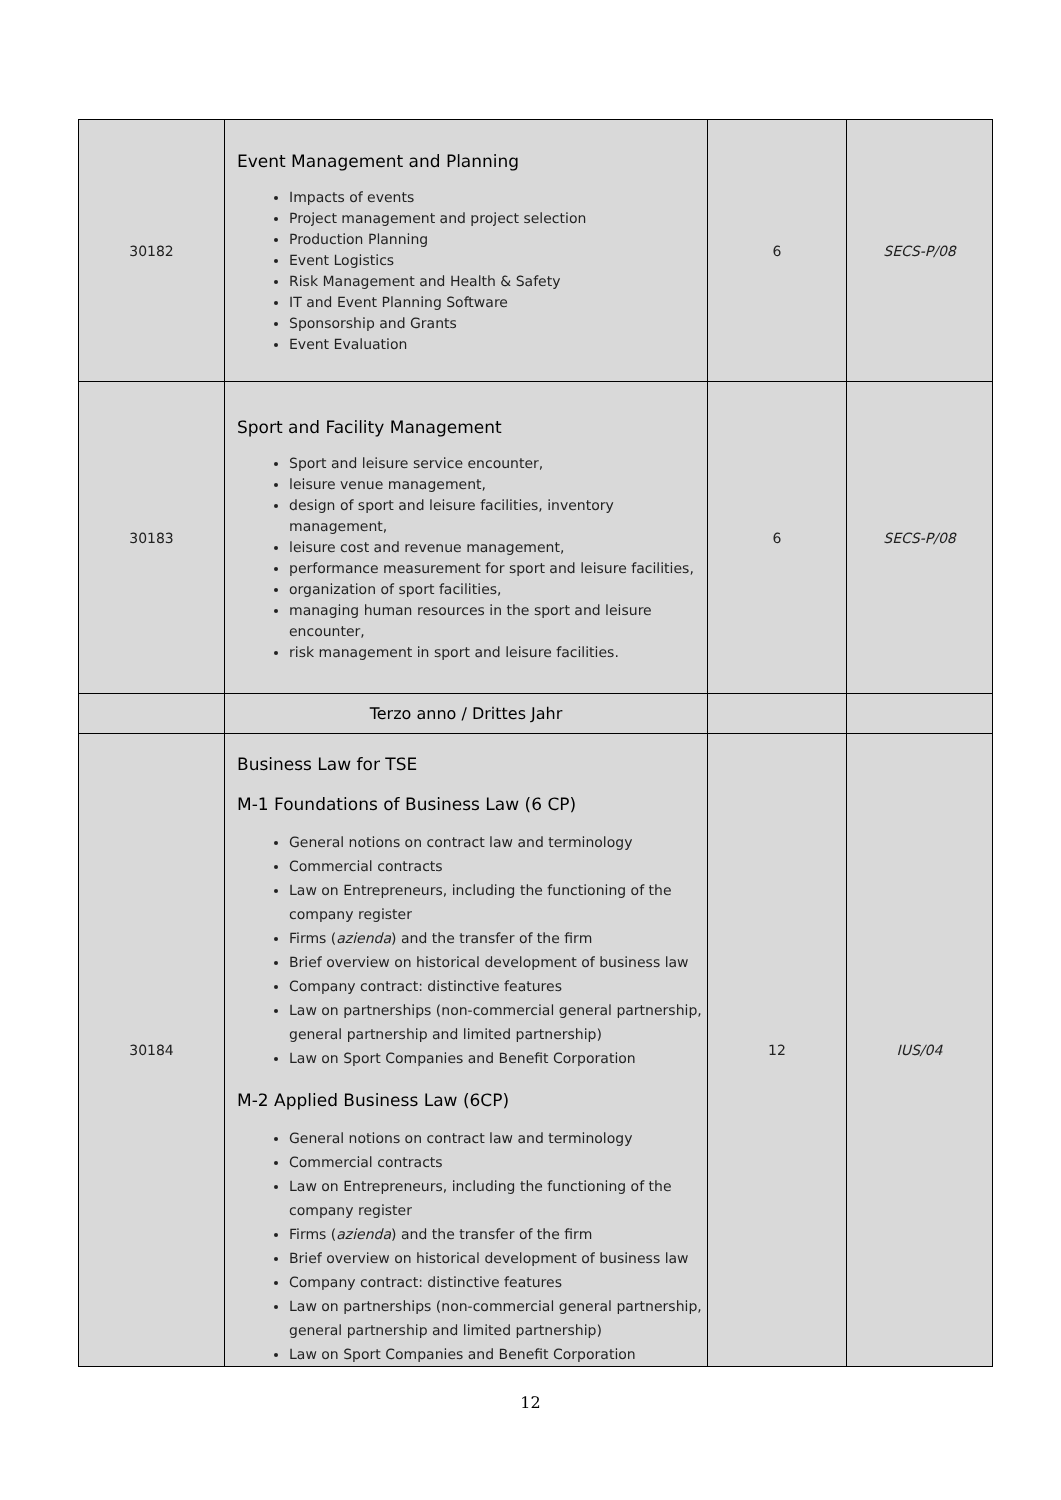| 30182 | Event Management and Planning Impacts of events Project management and project selection Production Planning Event Logistics Risk Management and Health & Safety IT and Event Planning Software Sponsorship and Grants Event Evaluation | 6 | SECS-P/08 |
| 30183 | Sport and Facility Management Sport and leisure service encounter, leisure venue management, design of sport and leisure facilities, inventory management, leisure cost and revenue management, performance measurement for sport and leisure facilities, organization of sport facilities, managing human resources in the sport and leisure encounter, risk management in sport and leisure facilities. | 6 | SECS-P/08 |
| | Terzo anno / Drittes Jahr | | |
| 30184 | Business Law for TSE M-1 Foundations of Business Law (6 CP) General notions on contract law and terminology Commercial contracts Law on Entrepreneurs, including the functioning of the company register Firms ( azienda ) and the transfer of the firm Brief overview on historical development of business law Company contract: distinctive features Law on partnerships (non-commercial general partnership, general partnership and limited partnership) Law on Sport Companies and Benefit Corporation M-2 Applied Business Law (6CP) General notions on contract law and terminology Commercial contracts Law on Entrepreneurs, including the functioning of the company register Firms ( azienda ) and the transfer of the firm Brief overview on historical development of business law Company contract: distinctive features Law on partnerships (non-commercial general partnership, general partnership and limited partnership) Law on Sport Companies and Benefit Corporation | 12 | IUS/04 |
12